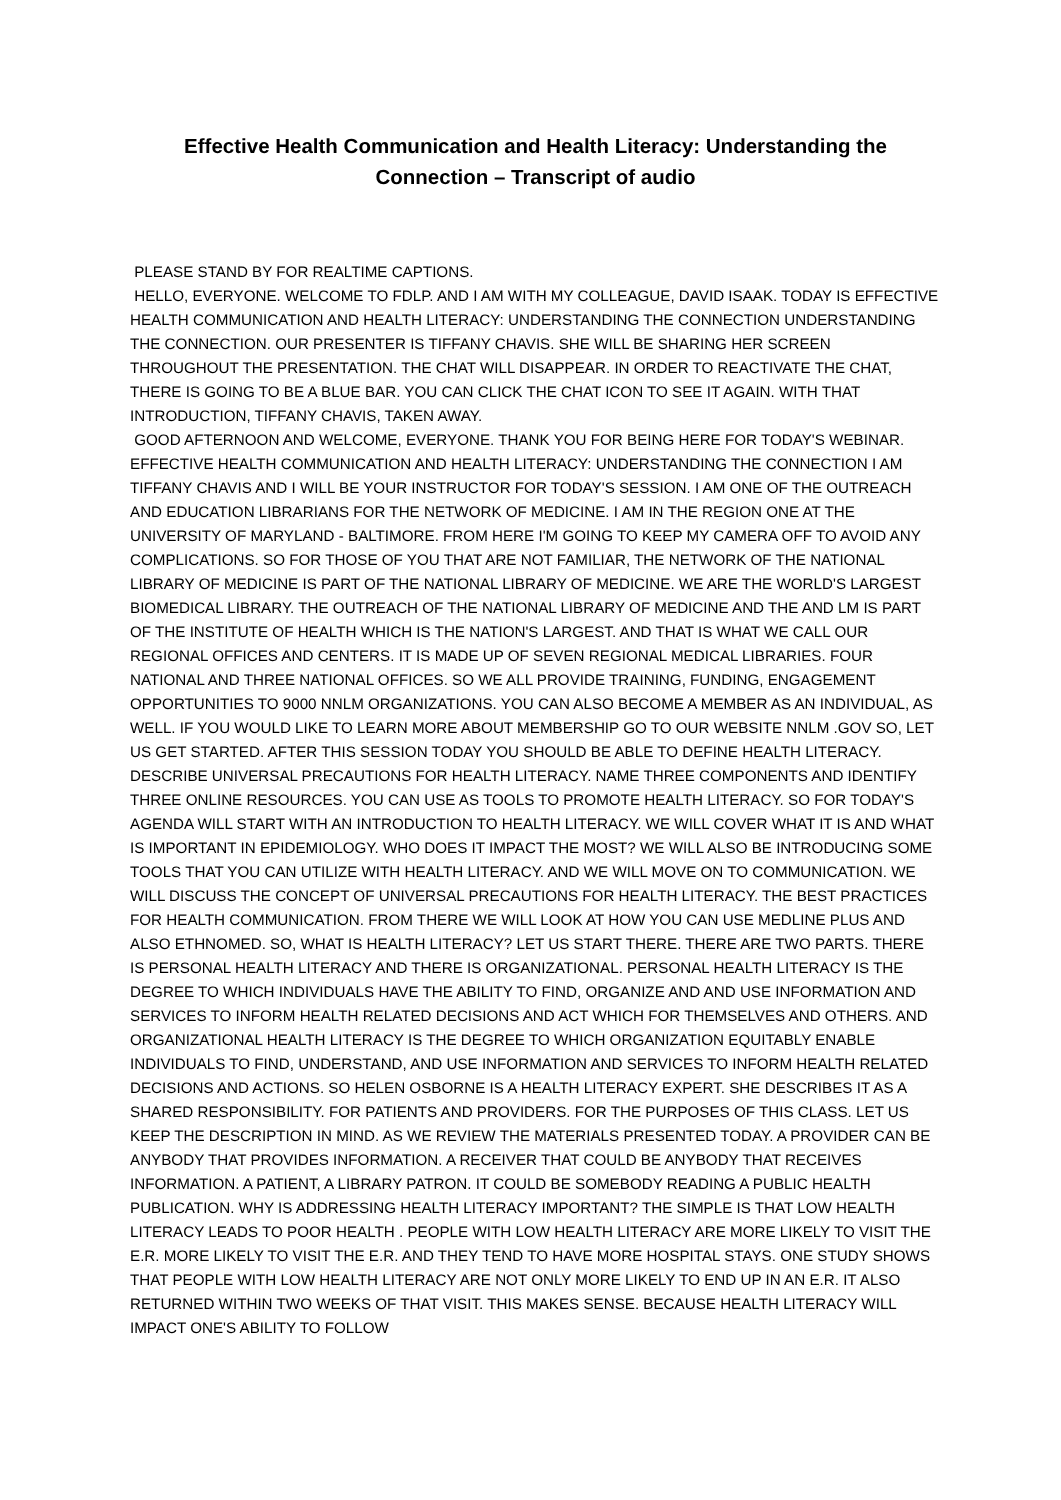Effective Health Communication and Health Literacy: Understanding the Connection – Transcript of audio
PLEASE STAND BY FOR REALTIME CAPTIONS.
HELLO, EVERYONE. WELCOME TO FDLP. AND I AM WITH MY COLLEAGUE, DAVID ISAAK. TODAY IS EFFECTIVE HEALTH COMMUNICATION AND HEALTH LITERACY: UNDERSTANDING THE CONNECTION UNDERSTANDING THE CONNECTION. OUR PRESENTER IS TIFFANY CHAVIS. SHE WILL BE SHARING HER SCREEN THROUGHOUT THE PRESENTATION. THE CHAT WILL DISAPPEAR. IN ORDER TO REACTIVATE THE CHAT, THERE IS GOING TO BE A BLUE BAR. YOU CAN CLICK THE CHAT ICON TO SEE IT AGAIN. WITH THAT INTRODUCTION, TIFFANY CHAVIS, TAKEN AWAY.
GOOD AFTERNOON AND WELCOME, EVERYONE. THANK YOU FOR BEING HERE FOR TODAY'S WEBINAR. EFFECTIVE HEALTH COMMUNICATION AND HEALTH LITERACY: UNDERSTANDING THE CONNECTION I AM TIFFANY CHAVIS AND I WILL BE YOUR INSTRUCTOR FOR TODAY'S SESSION. I AM ONE OF THE OUTREACH AND EDUCATION LIBRARIANS FOR THE NETWORK OF MEDICINE. I AM IN THE REGION ONE AT THE UNIVERSITY OF MARYLAND - BALTIMORE. FROM HERE I'M GOING TO KEEP MY CAMERA OFF TO AVOID ANY COMPLICATIONS. SO FOR THOSE OF YOU THAT ARE NOT FAMILIAR, THE NETWORK OF THE NATIONAL LIBRARY OF MEDICINE IS PART OF THE NATIONAL LIBRARY OF MEDICINE. WE ARE THE WORLD'S LARGEST BIOMEDICAL LIBRARY. THE OUTREACH OF THE NATIONAL LIBRARY OF MEDICINE AND THE AND LM IS PART OF THE INSTITUTE OF HEALTH WHICH IS THE NATION'S LARGEST. AND THAT IS WHAT WE CALL OUR REGIONAL OFFICES AND CENTERS. IT IS MADE UP OF SEVEN REGIONAL MEDICAL LIBRARIES. FOUR NATIONAL AND THREE NATIONAL OFFICES. SO WE ALL PROVIDE TRAINING, FUNDING, ENGAGEMENT OPPORTUNITIES TO 9000 NNLM ORGANIZATIONS. YOU CAN ALSO BECOME A MEMBER AS AN INDIVIDUAL, AS WELL. IF YOU WOULD LIKE TO LEARN MORE ABOUT MEMBERSHIP GO TO OUR WEBSITE NNLM .GOV SO, LET US GET STARTED. AFTER THIS SESSION TODAY YOU SHOULD BE ABLE TO DEFINE HEALTH LITERACY. DESCRIBE UNIVERSAL PRECAUTIONS FOR HEALTH LITERACY. NAME THREE COMPONENTS AND IDENTIFY THREE ONLINE RESOURCES. YOU CAN USE AS TOOLS TO PROMOTE HEALTH LITERACY. SO FOR TODAY'S AGENDA WILL START WITH AN INTRODUCTION TO HEALTH LITERACY. WE WILL COVER WHAT IT IS AND WHAT IS IMPORTANT IN EPIDEMIOLOGY. WHO DOES IT IMPACT THE MOST? WE WILL ALSO BE INTRODUCING SOME TOOLS THAT YOU CAN UTILIZE WITH HEALTH LITERACY. AND WE WILL MOVE ON TO COMMUNICATION. WE WILL DISCUSS THE CONCEPT OF UNIVERSAL PRECAUTIONS FOR HEALTH LITERACY. THE BEST PRACTICES FOR HEALTH COMMUNICATION. FROM THERE WE WILL LOOK AT HOW YOU CAN USE MEDLINE PLUS AND ALSO ETHNOMED. SO, WHAT IS HEALTH LITERACY? LET US START THERE. THERE ARE TWO PARTS. THERE IS PERSONAL HEALTH LITERACY AND THERE IS ORGANIZATIONAL. PERSONAL HEALTH LITERACY IS THE DEGREE TO WHICH INDIVIDUALS HAVE THE ABILITY TO FIND, ORGANIZE AND AND USE INFORMATION AND SERVICES TO INFORM HEALTH RELATED DECISIONS AND ACT WHICH FOR THEMSELVES AND OTHERS. AND ORGANIZATIONAL HEALTH LITERACY IS THE DEGREE TO WHICH ORGANIZATION EQUITABLY ENABLE INDIVIDUALS TO FIND, UNDERSTAND, AND USE INFORMATION AND SERVICES TO INFORM HEALTH RELATED DECISIONS AND ACTIONS. SO HELEN OSBORNE IS A HEALTH LITERACY EXPERT. SHE DESCRIBES IT AS A SHARED RESPONSIBILITY. FOR PATIENTS AND PROVIDERS. FOR THE PURPOSES OF THIS CLASS. LET US KEEP THE DESCRIPTION IN MIND. AS WE REVIEW THE MATERIALS PRESENTED TODAY. A PROVIDER CAN BE ANYBODY THAT PROVIDES INFORMATION. A RECEIVER THAT COULD BE ANYBODY THAT RECEIVES INFORMATION. A PATIENT, A LIBRARY PATRON. IT COULD BE SOMEBODY READING A PUBLIC HEALTH PUBLICATION. WHY IS ADDRESSING HEALTH LITERACY IMPORTANT? THE SIMPLE IS THAT LOW HEALTH LITERACY LEADS TO POOR HEALTH . PEOPLE WITH LOW HEALTH LITERACY ARE MORE LIKELY TO VISIT THE E.R. MORE LIKELY TO VISIT THE E.R. AND THEY TEND TO HAVE MORE HOSPITAL STAYS. ONE STUDY SHOWS THAT PEOPLE WITH LOW HEALTH LITERACY ARE NOT ONLY MORE LIKELY TO END UP IN AN E.R. IT ALSO RETURNED WITHIN TWO WEEKS OF THAT VISIT. THIS MAKES SENSE. BECAUSE HEALTH LITERACY WILL IMPACT ONE'S ABILITY TO FOLLOW